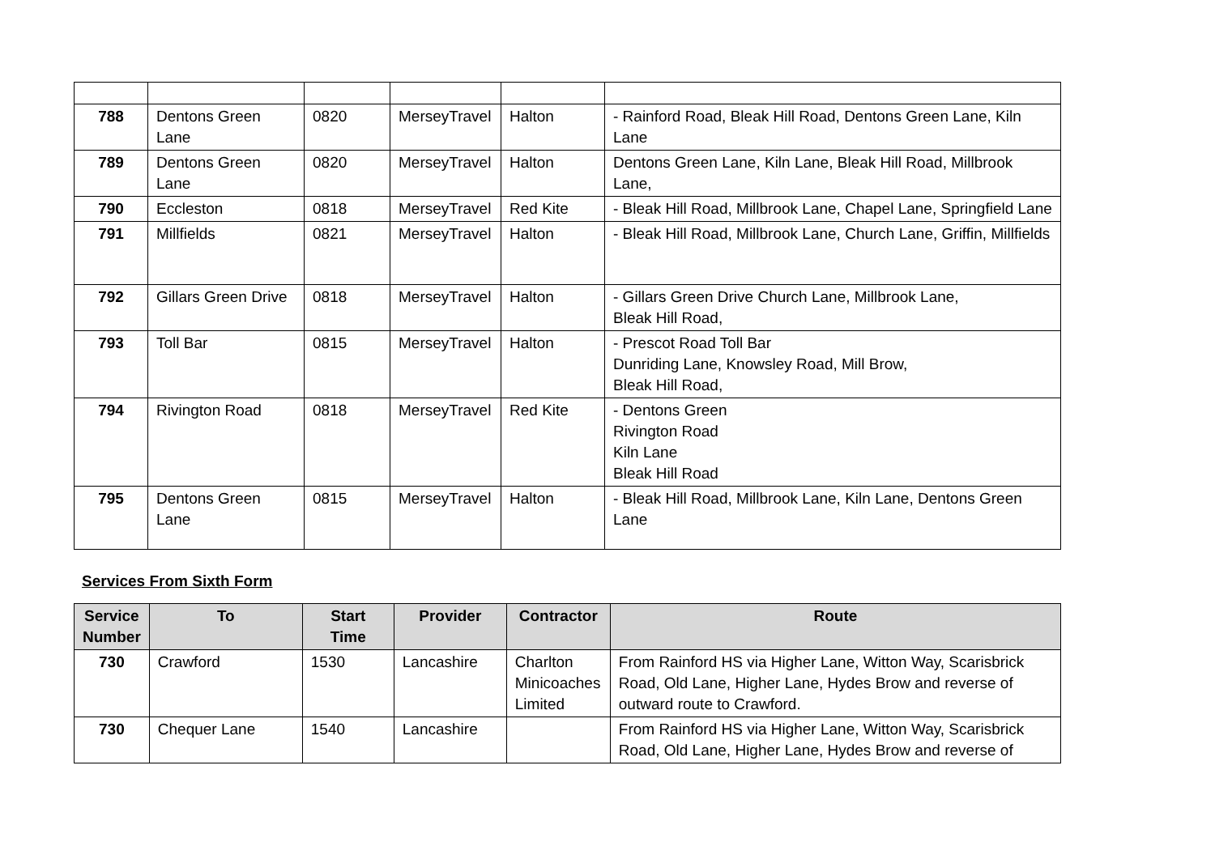| 788 | Dentons Green Lane | 0820 | MerseyTravel | Halton | - Rainford Road, Bleak Hill Road, Dentons Green Lane, Kiln Lane |
| 789 | Dentons Green Lane | 0820 | MerseyTravel | Halton | Dentons Green Lane, Kiln Lane, Bleak Hill Road, Millbrook Lane, |
| 790 | Eccleston | 0818 | MerseyTravel | Red Kite | - Bleak Hill Road, Millbrook Lane, Chapel Lane, Springfield Lane |
| 791 | Millfields | 0821 | MerseyTravel | Halton | - Bleak Hill Road, Millbrook Lane, Church Lane, Griffin, Millfields |
| 792 | Gillars Green Drive | 0818 | MerseyTravel | Halton | - Gillars Green Drive Church Lane, Millbrook Lane, Bleak Hill Road, |
| 793 | Toll Bar | 0815 | MerseyTravel | Halton | - Prescot Road Toll Bar Dunriding Lane, Knowsley Road, Mill Brow, Bleak Hill Road, |
| 794 | Rivington Road | 0818 | MerseyTravel | Red Kite | - Dentons Green Rivington Road Kiln Lane Bleak Hill Road |
| 795 | Dentons Green Lane | 0815 | MerseyTravel | Halton | - Bleak Hill Road, Millbrook Lane, Kiln Lane, Dentons Green Lane |
Services From Sixth Form
| Service Number | To | Start Time | Provider | Contractor | Route |
| --- | --- | --- | --- | --- | --- |
| 730 | Crawford | 1530 | Lancashire | Charlton Minicoaches Limited | From Rainford HS via Higher Lane, Witton Way, Scarisbrick Road, Old Lane, Higher Lane, Hydes Brow and reverse of outward route to Crawford. |
| 730 | Chequer Lane | 1540 | Lancashire | | From Rainford HS via Higher Lane, Witton Way, Scarisbrick Road, Old Lane, Higher Lane, Hydes Brow and reverse of |